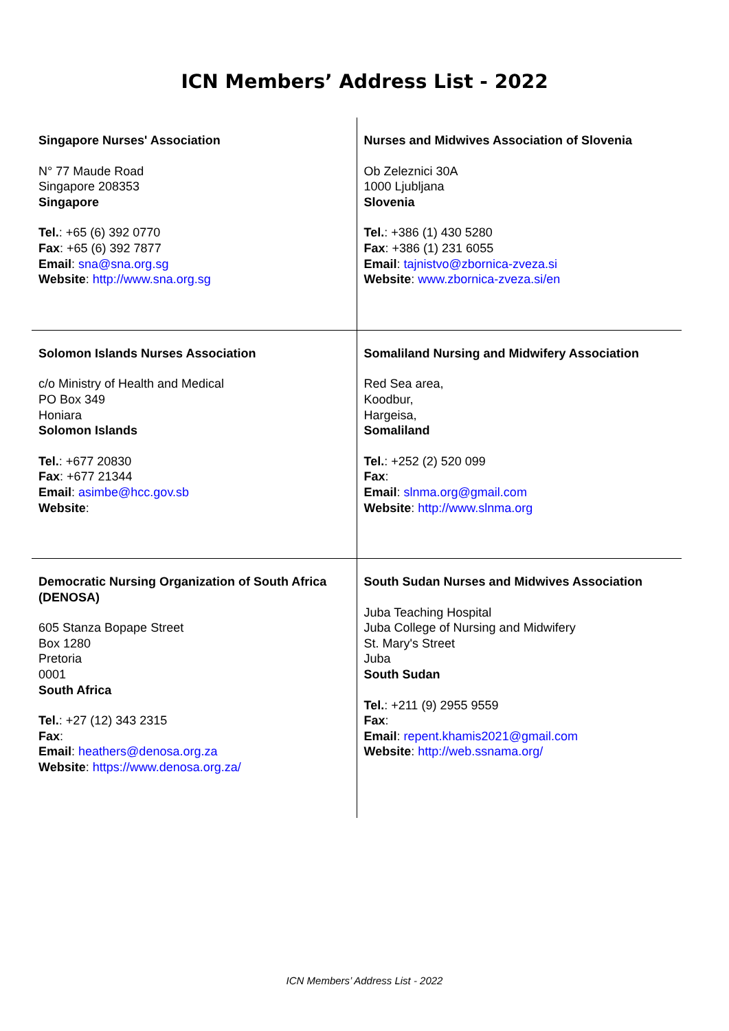ICN Members’ Address List - 2022
| Singapore Nurses' Association N° 77 Maude Road Singapore 208353 Singapore Tel. : +65 (6) 392 0770 Fax : +65 (6) 392 7877 Email : sna@sna.org.sg Website : http://www.sna.org.sg | Nurses and Midwives Association of Slovenia Ob Zeleznici 30A 1000 Ljubljana Slovenia Tel. : +386 (1) 430 5280 Fax : +386 (1) 231 6055 Email : tajnistvo@zbornica-zveza.si Website : www.zbornica-zveza.si/en |
| Solomon Islands Nurses Association c/o Ministry of Health and Medical PO Box 349 Honiara Solomon Islands Tel. : +677 20830 Fax : +677 21344 Email : asimbe@hcc.gov.sb Website : | Somaliland Nursing and Midwifery Association Red Sea area, Koodbur, Hargeisa, Somaliland Tel. : +252 (2) 520 099 Fax : Email : slnma.org@gmail.com Website : http://www.slnma.org |
| Democratic Nursing Organization of South Africa (DENOSA) 605 Stanza Bopape Street Box 1280 Pretoria 0001 South Africa Tel. : +27 (12) 343 2315 Fax : Email : heathers@denosa.org.za Website : https://www.denosa.org.za/ | South Sudan Nurses and Midwives Association Juba Teaching Hospital Juba College of Nursing and Midwifery St. Mary's Street Juba South Sudan Tel. : +211 (9) 2955 9559 Fax : Email : repent.khamis2021@gmail.com Website : http://web.ssnama.org/ |
ICN Members’ Address List - 2022